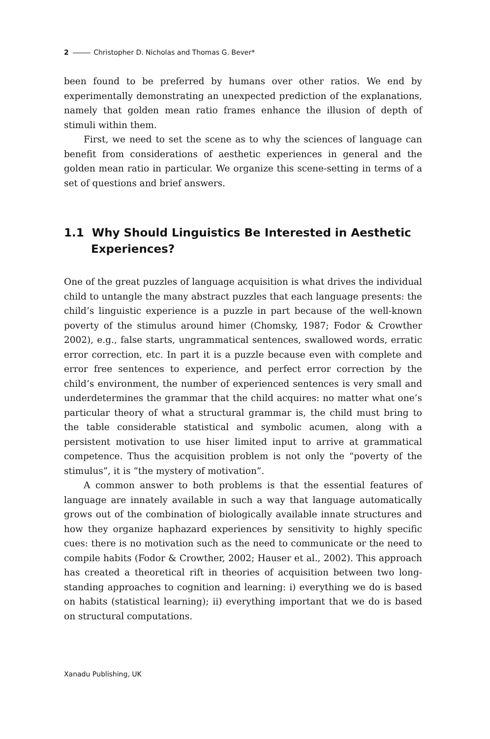2 Christopher D. Nicholas and Thomas G. Bever*
been found to be preferred by humans over other ratios. We end by experimentally demonstrating an unexpected prediction of the explanations, namely that golden mean ratio frames enhance the illusion of depth of stimuli within them.
First, we need to set the scene as to why the sciences of language can benefit from considerations of aesthetic experiences in general and the golden mean ratio in particular. We organize this scene-setting in terms of a set of questions and brief answers.
1.1 Why Should Linguistics Be Interested in Aesthetic Experiences?
One of the great puzzles of language acquisition is what drives the individual child to untangle the many abstract puzzles that each language presents: the child’s linguistic experience is a puzzle in part because of the well-known poverty of the stimulus around himer (Chomsky, 1987; Fodor & Crowther 2002), e.g., false starts, ungrammatical sentences, swallowed words, erratic error correction, etc. In part it is a puzzle because even with complete and error free sentences to experience, and perfect error correction by the child’s environment, the number of experienced sentences is very small and underdetermines the grammar that the child acquires: no matter what one’s particular theory of what a structural grammar is, the child must bring to the table considerable statistical and symbolic acumen, along with a persistent motivation to use hiser limited input to arrive at grammatical competence. Thus the acquisition problem is not only the “poverty of the stimulus”, it is “the mystery of motivation”.
A common answer to both problems is that the essential features of language are innately available in such a way that language automatically grows out of the combination of biologically available innate structures and how they organize haphazard experiences by sensitivity to highly specific cues: there is no motivation such as the need to communicate or the need to compile habits (Fodor & Crowther, 2002; Hauser et al., 2002). This approach has created a theoretical rift in theories of acquisition between two long-standing approaches to cognition and learning: i) everything we do is based on habits (statistical learning); ii) everything important that we do is based on structural computations.
Xanadu Publishing, UK